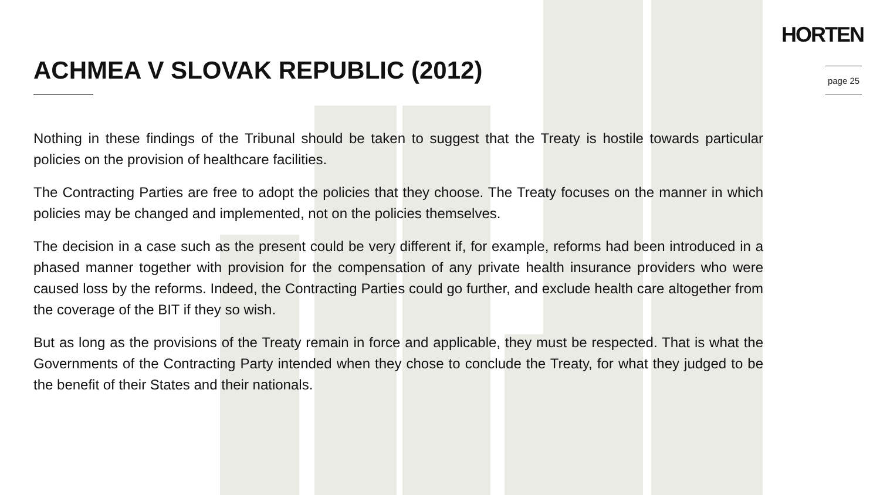HORTEN
page 25
ACHMEA V SLOVAK REPUBLIC (2012)
Nothing in these findings of the Tribunal should be taken to suggest that the Treaty is hostile towards particular policies on the provision of healthcare facilities.
The Contracting Parties are free to adopt the policies that they choose. The Treaty focuses on the manner in which policies may be changed and implemented, not on the policies themselves.
The decision in a case such as the present could be very different if, for example, reforms had been introduced in a phased manner together with provision for the compensation of any private health insurance providers who were caused loss by the reforms. Indeed, the Contracting Parties could go further, and exclude health care altogether from the coverage of the BIT if they so wish.
But as long as the provisions of the Treaty remain in force and applicable, they must be respected. That is what the Governments of the Contracting Party intended when they chose to conclude the Treaty, for what they judged to be the benefit of their States and their nationals.